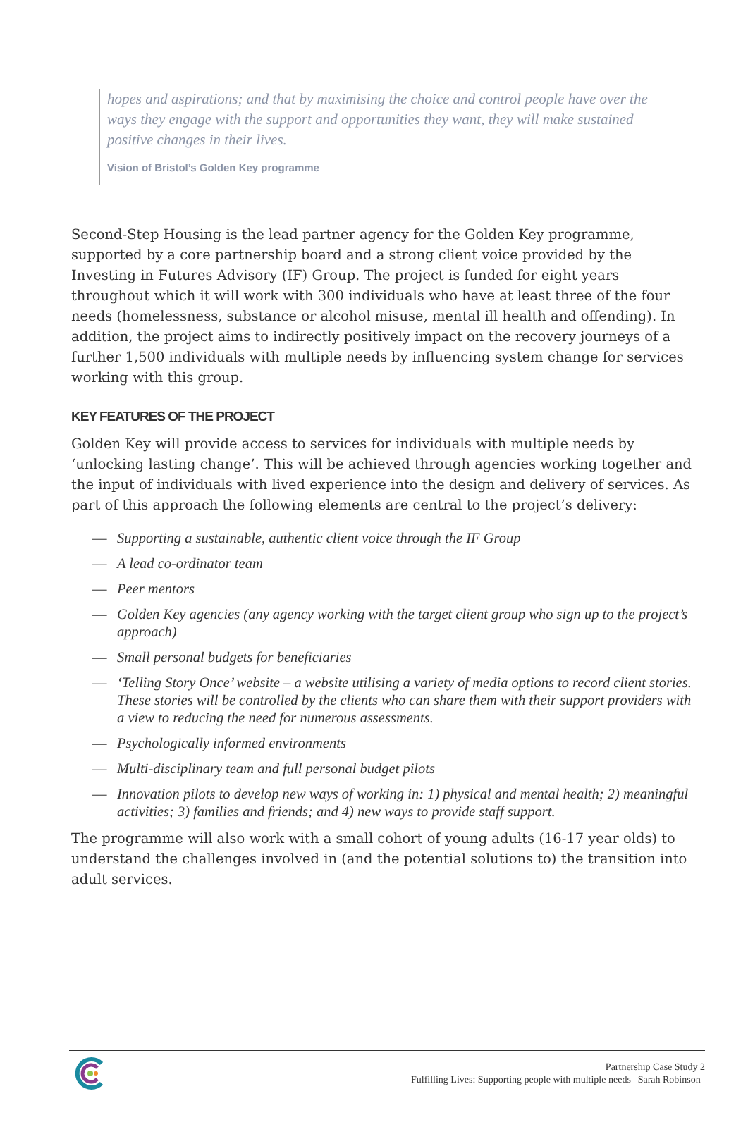hopes and aspirations; and that by maximising the choice and control people have over the ways they engage with the support and opportunities they want, they will make sustained positive changes in their lives.
Vision of Bristol’s Golden Key programme
Second-Step Housing is the lead partner agency for the Golden Key programme, supported by a core partnership board and a strong client voice provided by the Investing in Futures Advisory (IF) Group. The project is funded for eight years throughout which it will work with 300 individuals who have at least three of the four needs (homelessness, substance or alcohol misuse, mental ill health and offending). In addition, the project aims to indirectly positively impact on the recovery journeys of a further 1,500 individuals with multiple needs by influencing system change for services working with this group.
KEY FEATURES OF THE PROJECT
Golden Key will provide access to services for individuals with multiple needs by ‘unlocking lasting change’. This will be achieved through agencies working together and the input of individuals with lived experience into the design and delivery of services. As part of this approach the following elements are central to the project’s delivery:
— Supporting a sustainable, authentic client voice through the IF Group
— A lead co-ordinator team
— Peer mentors
— Golden Key agencies (any agency working with the target client group who sign up to the project’s approach)
— Small personal budgets for beneficiaries
— ‘Telling Story Once’ website – a website utilising a variety of media options to record client stories. These stories will be controlled by the clients who can share them with their support providers with a view to reducing the need for numerous assessments.
— Psychologically informed environments
— Multi-disciplinary team and full personal budget pilots
— Innovation pilots to develop new ways of working in: 1) physical and mental health; 2) meaningful activities; 3) families and friends; and 4) new ways to provide staff support.
The programme will also work with a small cohort of young adults (16-17 year olds) to understand the challenges involved in (and the potential solutions to) the transition into adult services.
Partnership Case Study 2
Fulfilling Lives: Supporting people with multiple needs | Sarah Robinson |